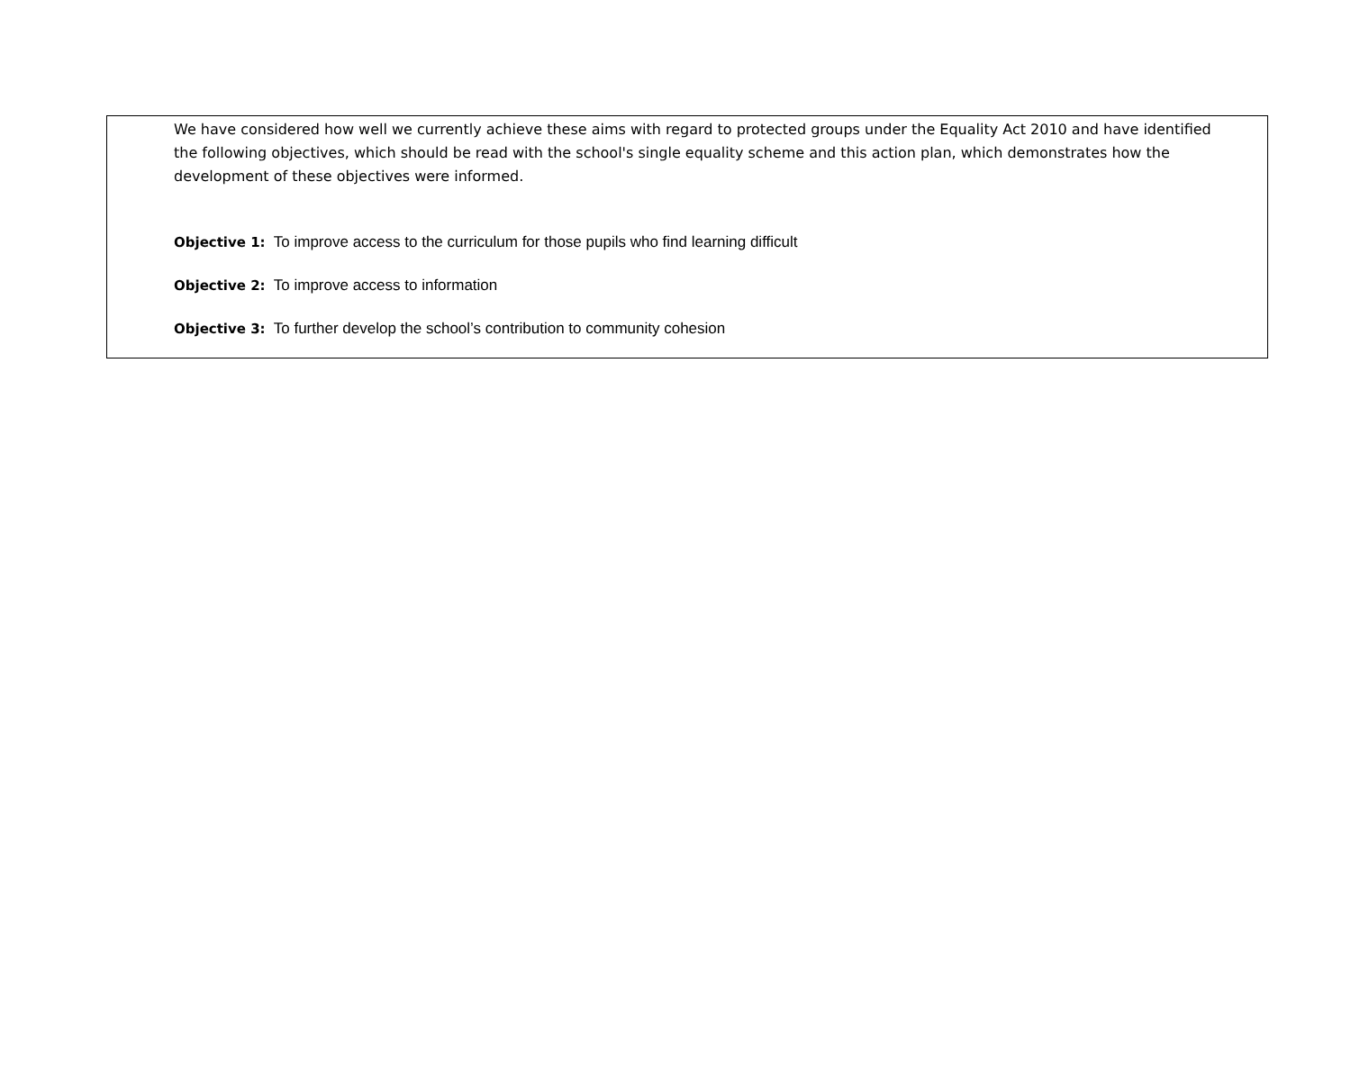We have considered how well we currently achieve these aims with regard to protected groups under the Equality Act 2010 and have identified the following objectives, which should be read with the school's single equality scheme and this action plan, which demonstrates how the development of these objectives were informed.
Objective 1: To improve access to the curriculum for those pupils who find learning difficult
Objective 2: To improve access to information
Objective 3: To further develop the school’s contribution to community cohesion